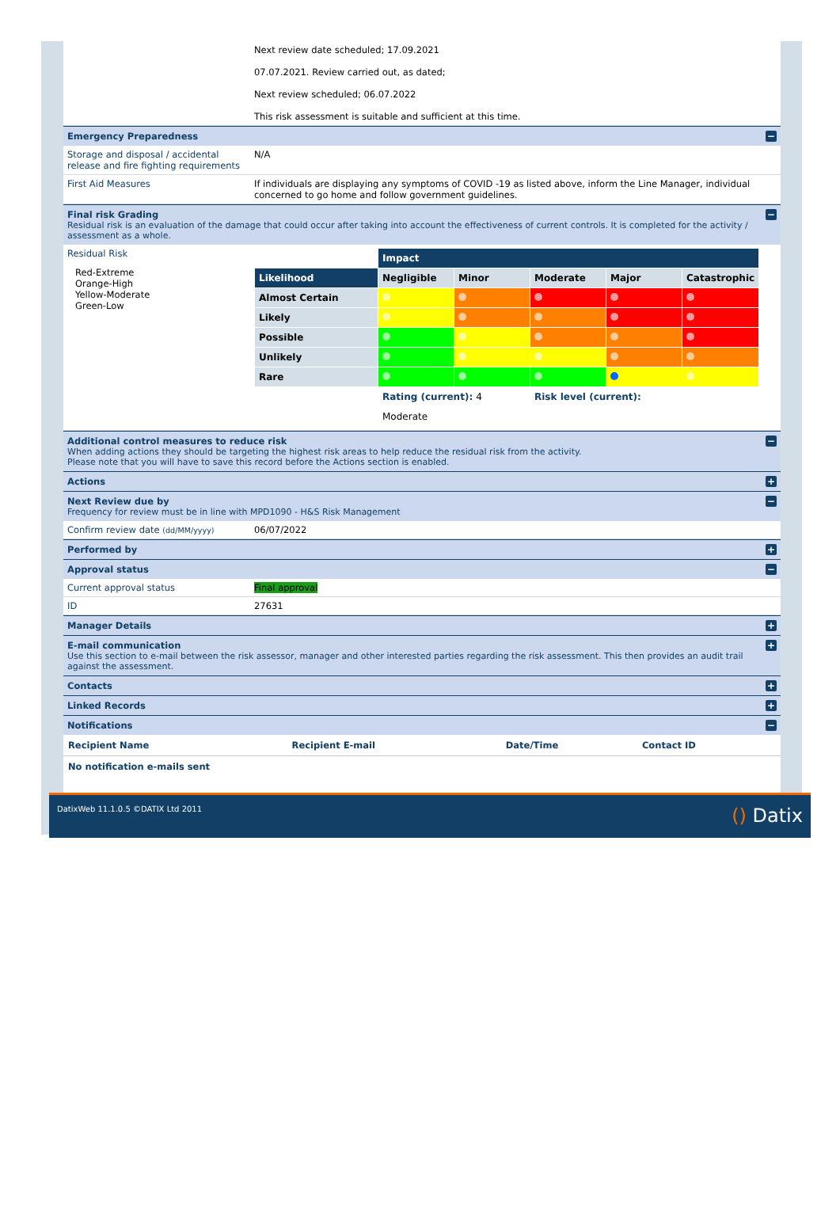Next review date scheduled; 17.09.2021
07.07.2021. Review carried out, as dated;
Next review scheduled; 06.07.2022
This risk assessment is suitable and sufficient at this time.
Emergency Preparedness −
Storage and disposal / accidental release and fire fighting requirements
N/A
First Aid Measures If individuals are displaying any symptoms of COVID -19 as listed above, inform the Line Manager, individual concerned to go home and follow government guidelines.
Final risk Grading
Residual risk is an evaluation of the damage that could occur after taking into account the effectiveness of current controls. It is completed for the activity / assessment as a whole.
−
Residual Risk
Red-Extreme
Orange-High
Yellow-Moderate
Green-Low
| | Impact | | | | |
| Likelihood | Negligible | Minor | Moderate | Major | Catastrophic |
| Almost Certain | | | | | |
| Likely | | | | | |
| Possible | | | | | |
| Unlikely | | | | | |
| Rare | | | | | |
| | Rating (current): 4 | | Risk level (current): | | |
| | Moderate | | | | |
Additional control measures to reduce risk
When adding actions they should be targeting the highest risk areas to help reduce the residual risk from the activity.
Please note that you will have to save this record before the Actions section is enabled.
−
Actions +
Next Review due by
Frequency for review must be in line with MPD1090 - H&S Risk Management
−
Confirm review date (dd/MM/yyyy)
06/07/2022
Performed by +
Approval status −
Current approval status Final approval
ID 27631
Manager Details +
E-mail communication
Use this section to e-mail between the risk assessor, manager and other interested parties regarding the risk assessment. This then provides an audit trail against the assessment.
+
Contacts +
Linked Records +
Notifications −
| Recipient Name | Recipient E-mail | Date/Time | Contact ID |
| --- | --- | --- | --- |
| No notification e-mails sent | | | |
DatixWeb 11.1.0.5 ©DATIX Ltd 2011 () Datix